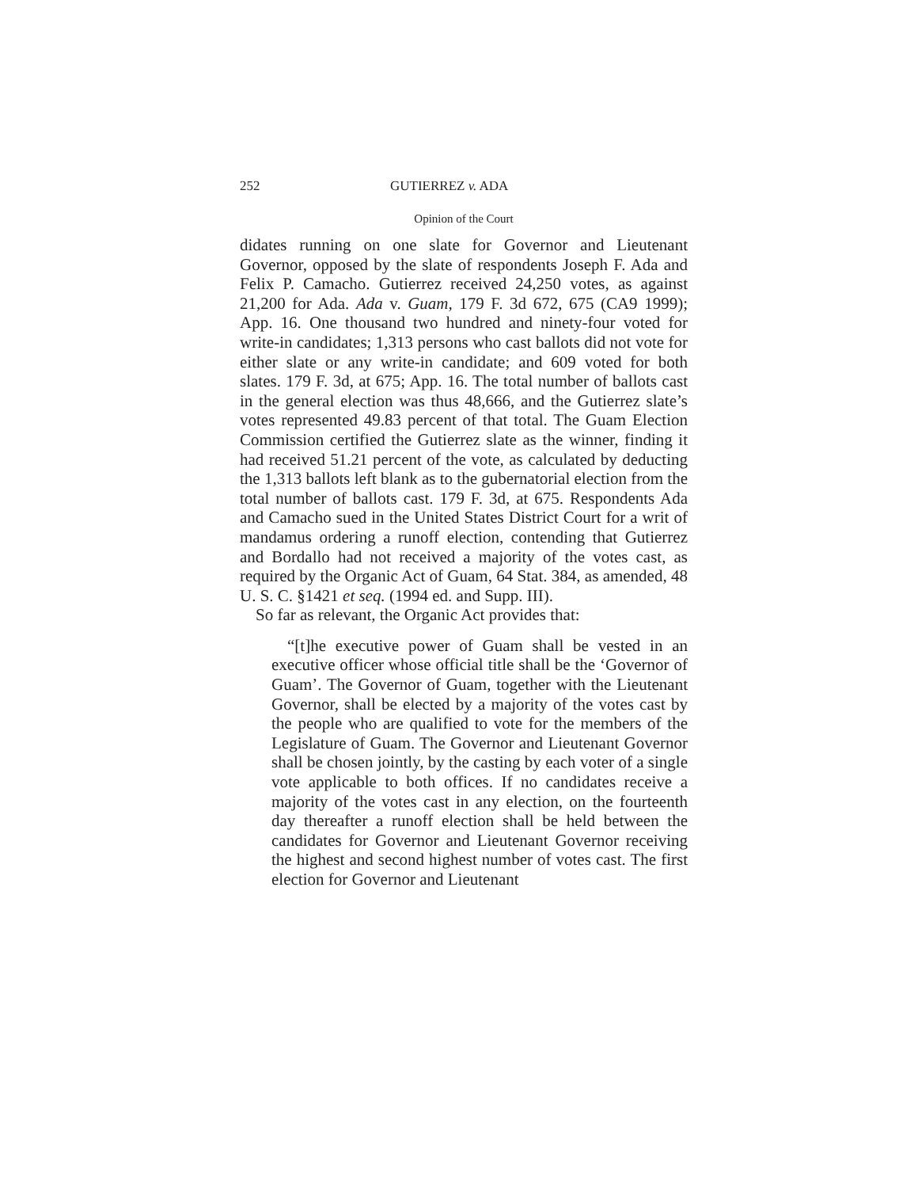252 GUTIERREZ v. ADA
Opinion of the Court
didates running on one slate for Governor and Lieutenant Governor, opposed by the slate of respondents Joseph F. Ada and Felix P. Camacho. Gutierrez received 24,250 votes, as against 21,200 for Ada. Ada v. Guam, 179 F. 3d 672, 675 (CA9 1999); App. 16. One thousand two hundred and ninety-four voted for write-in candidates; 1,313 persons who cast ballots did not vote for either slate or any write-in candidate; and 609 voted for both slates. 179 F. 3d, at 675; App. 16. The total number of ballots cast in the general election was thus 48,666, and the Gutierrez slate’s votes represented 49.83 percent of that total. The Guam Election Commission certified the Gutierrez slate as the winner, finding it had received 51.21 percent of the vote, as calculated by deducting the 1,313 ballots left blank as to the gubernatorial election from the total number of ballots cast. 179 F. 3d, at 675. Respondents Ada and Camacho sued in the United States District Court for a writ of mandamus ordering a runoff election, contending that Gutierrez and Bordallo had not received a majority of the votes cast, as required by the Organic Act of Guam, 64 Stat. 384, as amended, 48 U. S. C. §1421 et seq. (1994 ed. and Supp. III).
So far as relevant, the Organic Act provides that:
“[t]he executive power of Guam shall be vested in an executive officer whose official title shall be the ‘Governor of Guam’. The Governor of Guam, together with the Lieutenant Governor, shall be elected by a majority of the votes cast by the people who are qualified to vote for the members of the Legislature of Guam. The Governor and Lieutenant Governor shall be chosen jointly, by the casting by each voter of a single vote applicable to both offices. If no candidates receive a majority of the votes cast in any election, on the fourteenth day thereafter a runoff election shall be held between the candidates for Governor and Lieutenant Governor receiving the highest and second highest number of votes cast. The first election for Governor and Lieutenant